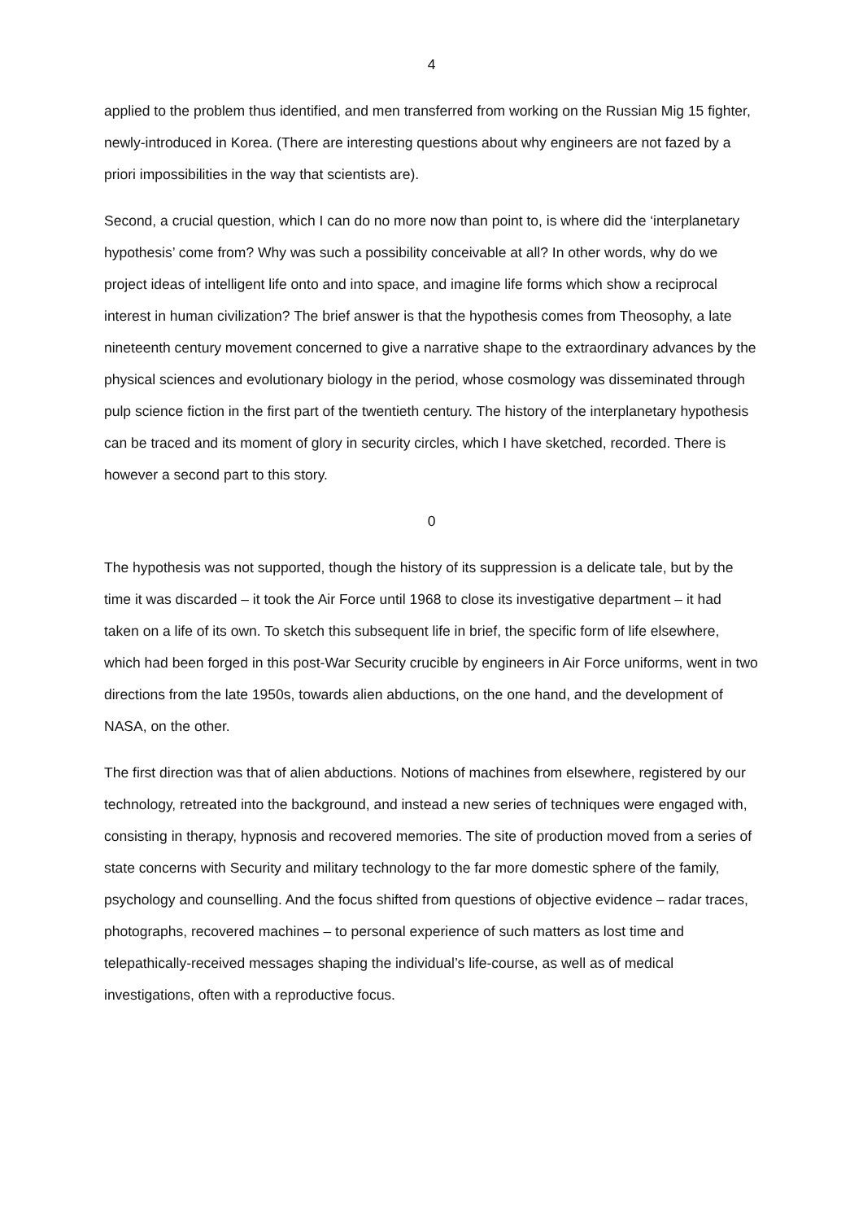4
applied to the problem thus identified, and men transferred from working on the Russian Mig 15 fighter, newly-introduced in Korea. (There are interesting questions about why engineers are not fazed by a priori impossibilities in the way that scientists are).
Second, a crucial question, which I can do no more now than point to, is where did the ‘interplanetary hypothesis’ come from? Why was such a possibility conceivable at all? In other words, why do we project ideas of intelligent life onto and into space, and imagine life forms which show a reciprocal interest in human civilization? The brief answer is that the hypothesis comes from Theosophy, a late nineteenth century movement concerned to give a narrative shape to the extraordinary advances by the physical sciences and evolutionary biology in the period, whose cosmology was disseminated through pulp science fiction in the first part of the twentieth century. The history of the interplanetary hypothesis can be traced and its moment of glory in security circles, which I have sketched, recorded. There is however a second part to this story.
0
The hypothesis was not supported, though the history of its suppression is a delicate tale, but by the time it was discarded – it took the Air Force until 1968 to close its investigative department – it had taken on a life of its own. To sketch this subsequent life in brief, the specific form of life elsewhere, which had been forged in this post-War Security crucible by engineers in Air Force uniforms, went in two directions from the late 1950s, towards alien abductions, on the one hand, and the development of NASA, on the other.
The first direction was that of alien abductions. Notions of machines from elsewhere, registered by our technology, retreated into the background, and instead a new series of techniques were engaged with, consisting in therapy, hypnosis and recovered memories. The site of production moved from a series of state concerns with Security and military technology to the far more domestic sphere of the family, psychology and counselling. And the focus shifted from questions of objective evidence – radar traces, photographs, recovered machines – to personal experience of such matters as lost time and telepathically-received messages shaping the individual’s life-course, as well as of medical investigations, often with a reproductive focus.